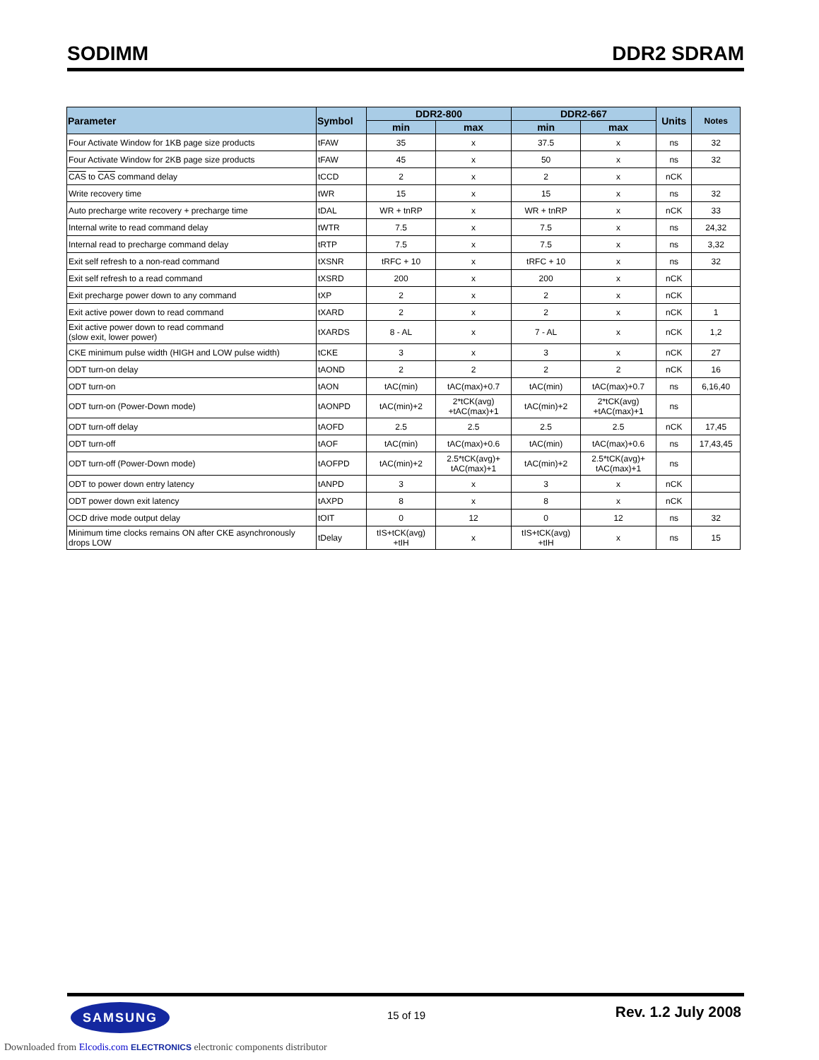SODIMM DDR2 SDRAM
| Parameter | Symbol | DDR2-800 | | DDR2-667 | | Units | Notes |
| --- | --- | --- | --- | --- | --- | --- | --- |
| | | min | max | min | max | | |
| Four Activate Window for 1KB page size products | tFAW | 35 | x | 37.5 | x | ns | 32 |
| Four Activate Window for 2KB page size products | tFAW | 45 | x | 50 | x | ns | 32 |
| CAS to CAS command delay | tCCD | 2 | x | 2 | x | nCK | |
| Write recovery time | tWR | 15 | x | 15 | x | ns | 32 |
| Auto precharge write recovery + precharge time | tDAL | WR + tnRP | x | WR + tnRP | x | nCK | 33 |
| Internal write to read command delay | tWTR | 7.5 | x | 7.5 | x | ns | 24,32 |
| Internal read to precharge command delay | tRTP | 7.5 | x | 7.5 | x | ns | 3,32 |
| Exit self refresh to a non-read command | tXSNR | tRFC + 10 | x | tRFC + 10 | x | ns | 32 |
| Exit self refresh to a read command | tXSRD | 200 | x | 200 | x | nCK | |
| Exit precharge power down to any command | tXP | 2 | x | 2 | x | nCK | |
| Exit active power down to read command | tXARD | 2 | x | 2 | x | nCK | 1 |
| Exit active power down to read command (slow exit, lower power) | tXARDS | 8 - AL | x | 7 - AL | x | nCK | 1,2 |
| CKE minimum pulse width (HIGH and LOW pulse width) | tCKE | 3 | x | 3 | x | nCK | 27 |
| ODT turn-on delay | tAOND | 2 | 2 | 2 | 2 | nCK | 16 |
| ODT turn-on | tAON | tAC(min) | tAC(max)+0.7 | tAC(min) | tAC(max)+0.7 | ns | 6,16,40 |
| ODT turn-on (Power-Down mode) | tAONPD | tAC(min)+2 | 2*tCK(avg) +tAC(max)+1 | tAC(min)+2 | 2*tCK(avg) +tAC(max)+1 | ns | |
| ODT turn-off delay | tAOFD | 2.5 | 2.5 | 2.5 | 2.5 | nCK | 17,45 |
| ODT turn-off | tAOF | tAC(min) | tAC(max)+0.6 | tAC(min) | tAC(max)+0.6 | ns | 17,43,45 |
| ODT turn-off (Power-Down mode) | tAOFPD | tAC(min)+2 | 2.5*tCK(avg)+ tAC(max)+1 | tAC(min)+2 | 2.5*tCK(avg)+ tAC(max)+1 | ns | |
| ODT to power down entry latency | tANPD | 3 | x | 3 | x | nCK | |
| ODT power down exit latency | tAXPD | 8 | x | 8 | x | nCK | |
| OCD drive mode output delay | tOIT | 0 | 12 | 0 | 12 | ns | 32 |
| Minimum time clocks remains ON after CKE asynchronously drops LOW | tDelay | tIS+tCK(avg) +tIH | x | tIS+tCK(avg) +tIH | x | ns | 15 |
SAMSUNG 15 of 19 Rev. 1.2 July 2008
Downloaded from Elcodis.com ELECTRONICS electronic components distributor